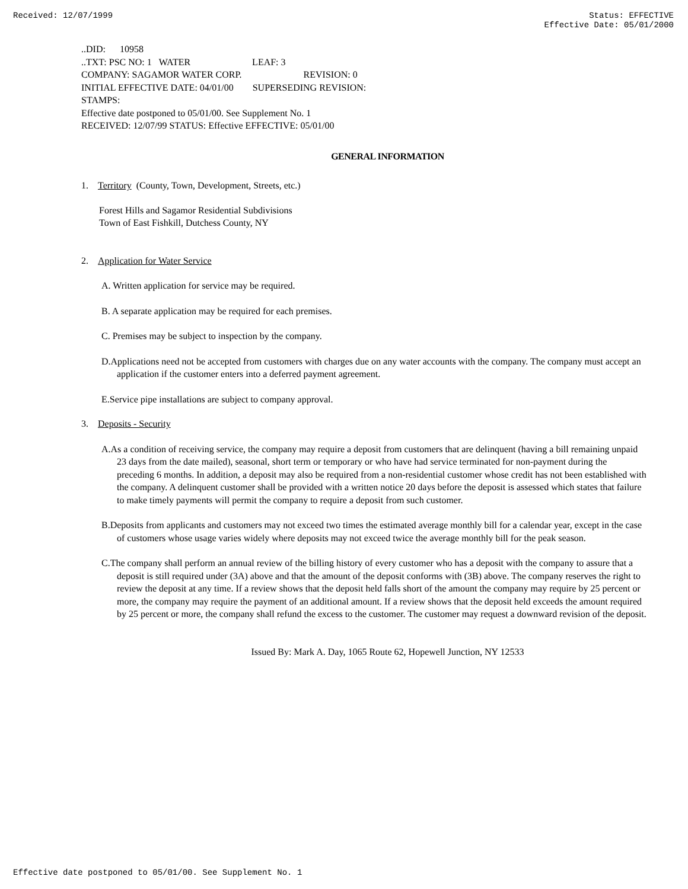Received: 12/07/1999 Status: EFFECTIVE
Effective Date: 05/01/2000
..DID: 10958
..TXT: PSC NO: 1 WATER LEAF: 3
COMPANY: SAGAMOR WATER CORP. REVISION: 0
INITIAL EFFECTIVE DATE: 04/01/00 SUPERSEDING REVISION:
STAMPS:
Effective date postponed to 05/01/00. See Supplement No. 1
RECEIVED: 12/07/99 STATUS: Effective EFFECTIVE: 05/01/00
GENERAL INFORMATION
1. Territory (County, Town, Development, Streets, etc.)
Forest Hills and Sagamor Residential Subdivisions
Town of East Fishkill, Dutchess County, NY
2. Application for Water Service
A. Written application for service may be required.
B. A separate application may be required for each premises.
C. Premises may be subject to inspection by the company.
D.Applications need not be accepted from customers with charges due on any water accounts with the company. The company must accept an application if the customer enters into a deferred payment agreement.
E.Service pipe installations are subject to company approval.
3. Deposits - Security
A.As a condition of receiving service, the company may require a deposit from customers that are delinquent (having a bill remaining unpaid 23 days from the date mailed), seasonal, short term or temporary or who have had service terminated for non-payment during the preceding 6 months. In addition, a deposit may also be required from a non-residential customer whose credit has not been established with the company. A delinquent customer shall be provided with a written notice 20 days before the deposit is assessed which states that failure to make timely payments will permit the company to require a deposit from such customer.
B.Deposits from applicants and customers may not exceed two times the estimated average monthly bill for a calendar year, except in the case of customers whose usage varies widely where deposits may not exceed twice the average monthly bill for the peak season.
C.The company shall perform an annual review of the billing history of every customer who has a deposit with the company to assure that a deposit is still required under (3A) above and that the amount of the deposit conforms with (3B) above. The company reserves the right to review the deposit at any time. If a review shows that the deposit held falls short of the amount the company may require by 25 percent or more, the company may require the payment of an additional amount. If a review shows that the deposit held exceeds the amount required by 25 percent or more, the company shall refund the excess to the customer. The customer may request a downward revision of the deposit.
Issued By: Mark A. Day, 1065 Route 62, Hopewell Junction, NY 12533
Effective date postponed to 05/01/00. See Supplement No. 1